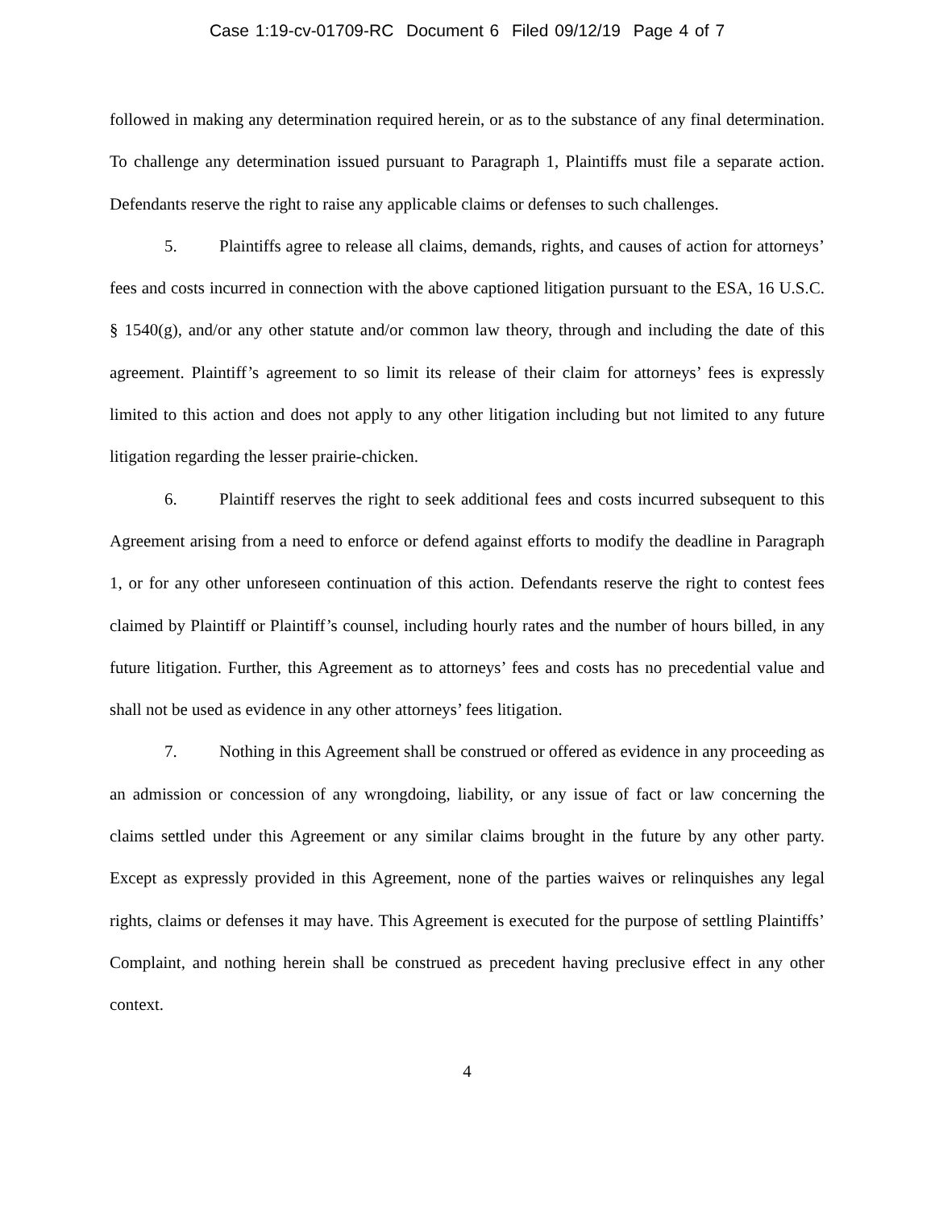Case 1:19-cv-01709-RC Document 6 Filed 09/12/19 Page 4 of 7
followed in making any determination required herein, or as to the substance of any final determination. To challenge any determination issued pursuant to Paragraph 1, Plaintiffs must file a separate action. Defendants reserve the right to raise any applicable claims or defenses to such challenges.
5. Plaintiffs agree to release all claims, demands, rights, and causes of action for attorneys’ fees and costs incurred in connection with the above captioned litigation pursuant to the ESA, 16 U.S.C. § 1540(g), and/or any other statute and/or common law theory, through and including the date of this agreement. Plaintiff’s agreement to so limit its release of their claim for attorneys’ fees is expressly limited to this action and does not apply to any other litigation including but not limited to any future litigation regarding the lesser prairie-chicken.
6. Plaintiff reserves the right to seek additional fees and costs incurred subsequent to this Agreement arising from a need to enforce or defend against efforts to modify the deadline in Paragraph 1, or for any other unforeseen continuation of this action. Defendants reserve the right to contest fees claimed by Plaintiff or Plaintiff’s counsel, including hourly rates and the number of hours billed, in any future litigation. Further, this Agreement as to attorneys’ fees and costs has no precedential value and shall not be used as evidence in any other attorneys’ fees litigation.
7. Nothing in this Agreement shall be construed or offered as evidence in any proceeding as an admission or concession of any wrongdoing, liability, or any issue of fact or law concerning the claims settled under this Agreement or any similar claims brought in the future by any other party. Except as expressly provided in this Agreement, none of the parties waives or relinquishes any legal rights, claims or defenses it may have. This Agreement is executed for the purpose of settling Plaintiffs’ Complaint, and nothing herein shall be construed as precedent having preclusive effect in any other context.
4